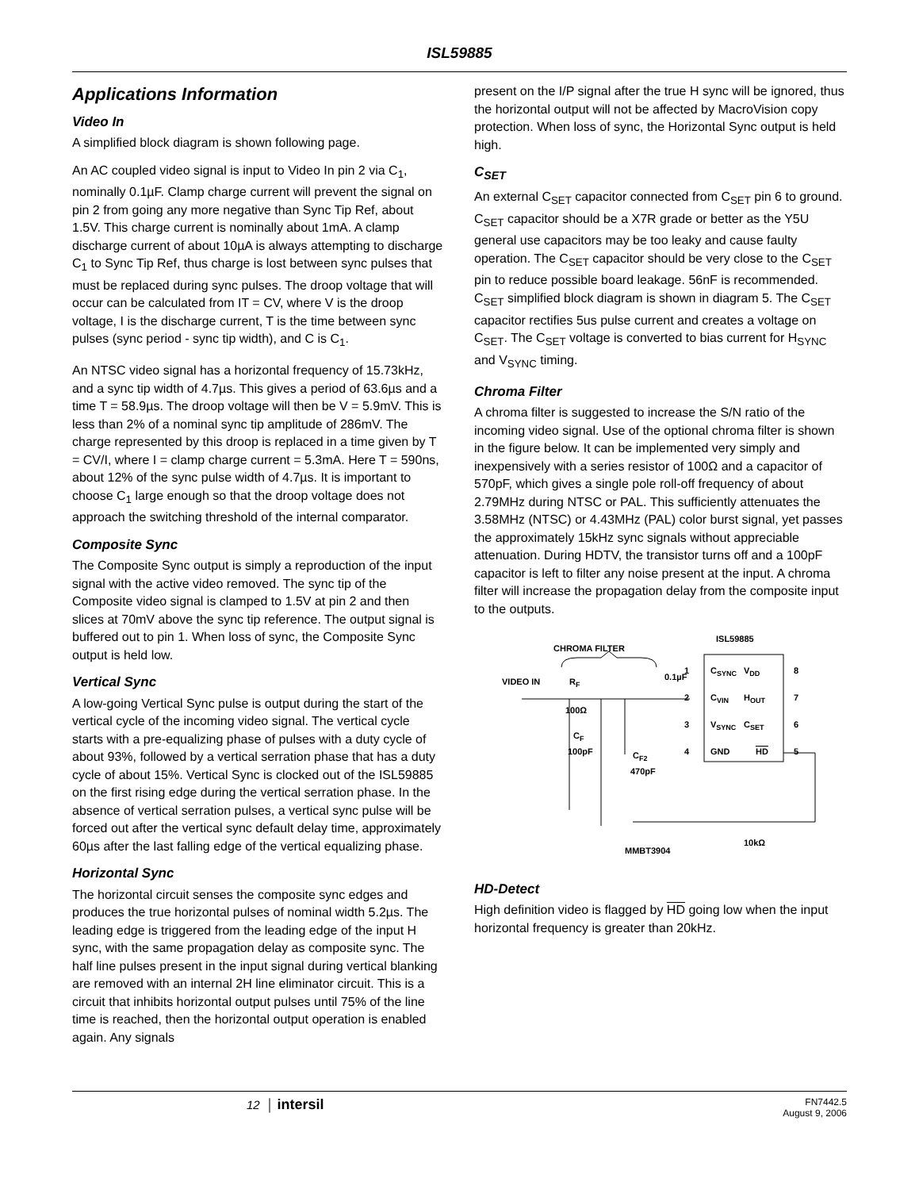ISL59885
Applications Information
Video In
A simplified block diagram is shown following page.
An AC coupled video signal is input to Video In pin 2 via C<sub>1</sub>, nominally 0.1µF. Clamp charge current will prevent the signal on pin 2 from going any more negative than Sync Tip Ref, about 1.5V. This charge current is nominally about 1mA. A clamp discharge current of about 10µA is always attempting to discharge C<sub>1</sub> to Sync Tip Ref, thus charge is lost between sync pulses that must be replaced during sync pulses. The droop voltage that will occur can be calculated from IT = CV, where V is the droop voltage, I is the discharge current, T is the time between sync pulses (sync period - sync tip width), and C is C<sub>1</sub>.
An NTSC video signal has a horizontal frequency of 15.73kHz, and a sync tip width of 4.7µs. This gives a period of 63.6µs and a time T = 58.9µs. The droop voltage will then be V = 5.9mV. This is less than 2% of a nominal sync tip amplitude of 286mV. The charge represented by this droop is replaced in a time given by T = CV/I, where I = clamp charge current = 5.3mA. Here T = 590ns, about 12% of the sync pulse width of 4.7µs. It is important to choose C<sub>1</sub> large enough so that the droop voltage does not approach the switching threshold of the internal comparator.
Composite Sync
The Composite Sync output is simply a reproduction of the input signal with the active video removed. The sync tip of the Composite video signal is clamped to 1.5V at pin 2 and then slices at 70mV above the sync tip reference. The output signal is buffered out to pin 1. When loss of sync, the Composite Sync output is held low.
Vertical Sync
A low-going Vertical Sync pulse is output during the start of the vertical cycle of the incoming video signal. The vertical cycle starts with a pre-equalizing phase of pulses with a duty cycle of about 93%, followed by a vertical serration phase that has a duty cycle of about 15%. Vertical Sync is clocked out of the ISL59885 on the first rising edge during the vertical serration phase. In the absence of vertical serration pulses, a vertical sync pulse will be forced out after the vertical sync default delay time, approximately 60µs after the last falling edge of the vertical equalizing phase.
Horizontal Sync
The horizontal circuit senses the composite sync edges and produces the true horizontal pulses of nominal width 5.2µs. The leading edge is triggered from the leading edge of the input H sync, with the same propagation delay as composite sync. The half line pulses present in the input signal during vertical blanking are removed with an internal 2H line eliminator circuit. This is a circuit that inhibits horizontal output pulses until 75% of the line time is reached, then the horizontal output operation is enabled again. Any signals
present on the I/P signal after the true H sync will be ignored, thus the horizontal output will not be affected by MacroVision copy protection. When loss of sync, the Horizontal Sync output is held high.
C<sub>SET</sub>
An external C<sub>SET</sub> capacitor connected from C<sub>SET</sub> pin 6 to ground. C<sub>SET</sub> capacitor should be a X7R grade or better as the Y5U general use capacitors may be too leaky and cause faulty operation. The C<sub>SET</sub> capacitor should be very close to the C<sub>SET</sub> pin to reduce possible board leakage. 56nF is recommended. C<sub>SET</sub> simplified block diagram is shown in diagram 5. The C<sub>SET</sub> capacitor rectifies 5us pulse current and creates a voltage on C<sub>SET</sub>. The C<sub>SET</sub> voltage is converted to bias current for H<sub>SYNC</sub> and V<sub>SYNC</sub> timing.
Chroma Filter
A chroma filter is suggested to increase the S/N ratio of the incoming video signal. Use of the optional chroma filter is shown in the figure below. It can be implemented very simply and inexpensively with a series resistor of 100Ω and a capacitor of 570pF, which gives a single pole roll-off frequency of about 2.79MHz during NTSC or PAL. This sufficiently attenuates the 3.58MHz (NTSC) or 4.43MHz (PAL) color burst signal, yet passes the approximately 15kHz sync signals without appreciable attenuation. During HDTV, the transistor turns off and a 100pF capacitor is left to filter any noise present at the input. A chroma filter will increase the propagation delay from the composite input to the outputs.
CHROMA FILTER
ISL59885
1
CSYNC
VDD
8
2
CVIN
HOUT
7
3
VSYNC
CSET
6
4
GND
HD
5
VIDEO IN
RF
0.1µF
100Ω
CF
100pF
CF2
470pF
10kΩ
MMBT3904
HD-Detect
High definition video is flagged by HD going low when the input horizontal frequency is greater than 20kHz.
12 │ intersil FN7442.5
August 9, 2006